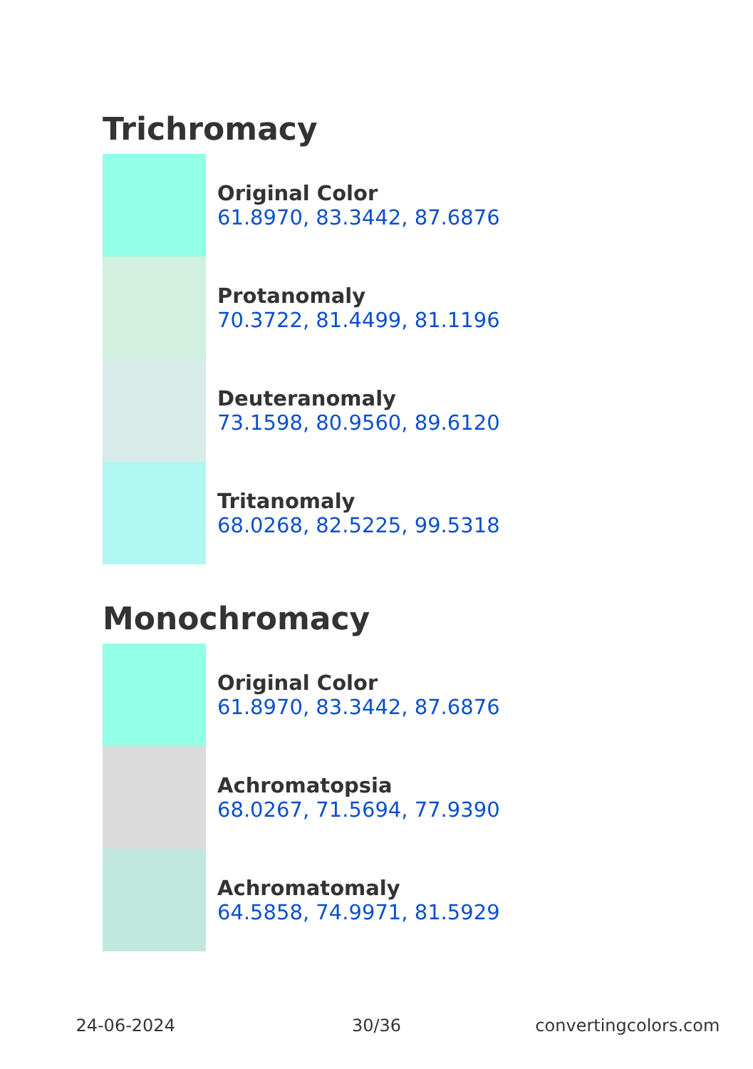Trichromacy
Original Color
61.8970, 83.3442, 87.6876
Protanomaly
70.3722, 81.4499, 81.1196
Deuteranomaly
73.1598, 80.9560, 89.6120
Tritanomaly
68.0268, 82.5225, 99.5318
Monochromacy
Original Color
61.8970, 83.3442, 87.6876
Achromatopsia
68.0267, 71.5694, 77.9390
Achromatomaly
64.5858, 74.9971, 81.5929
24-06-2024 30/36 convertingcolors.com